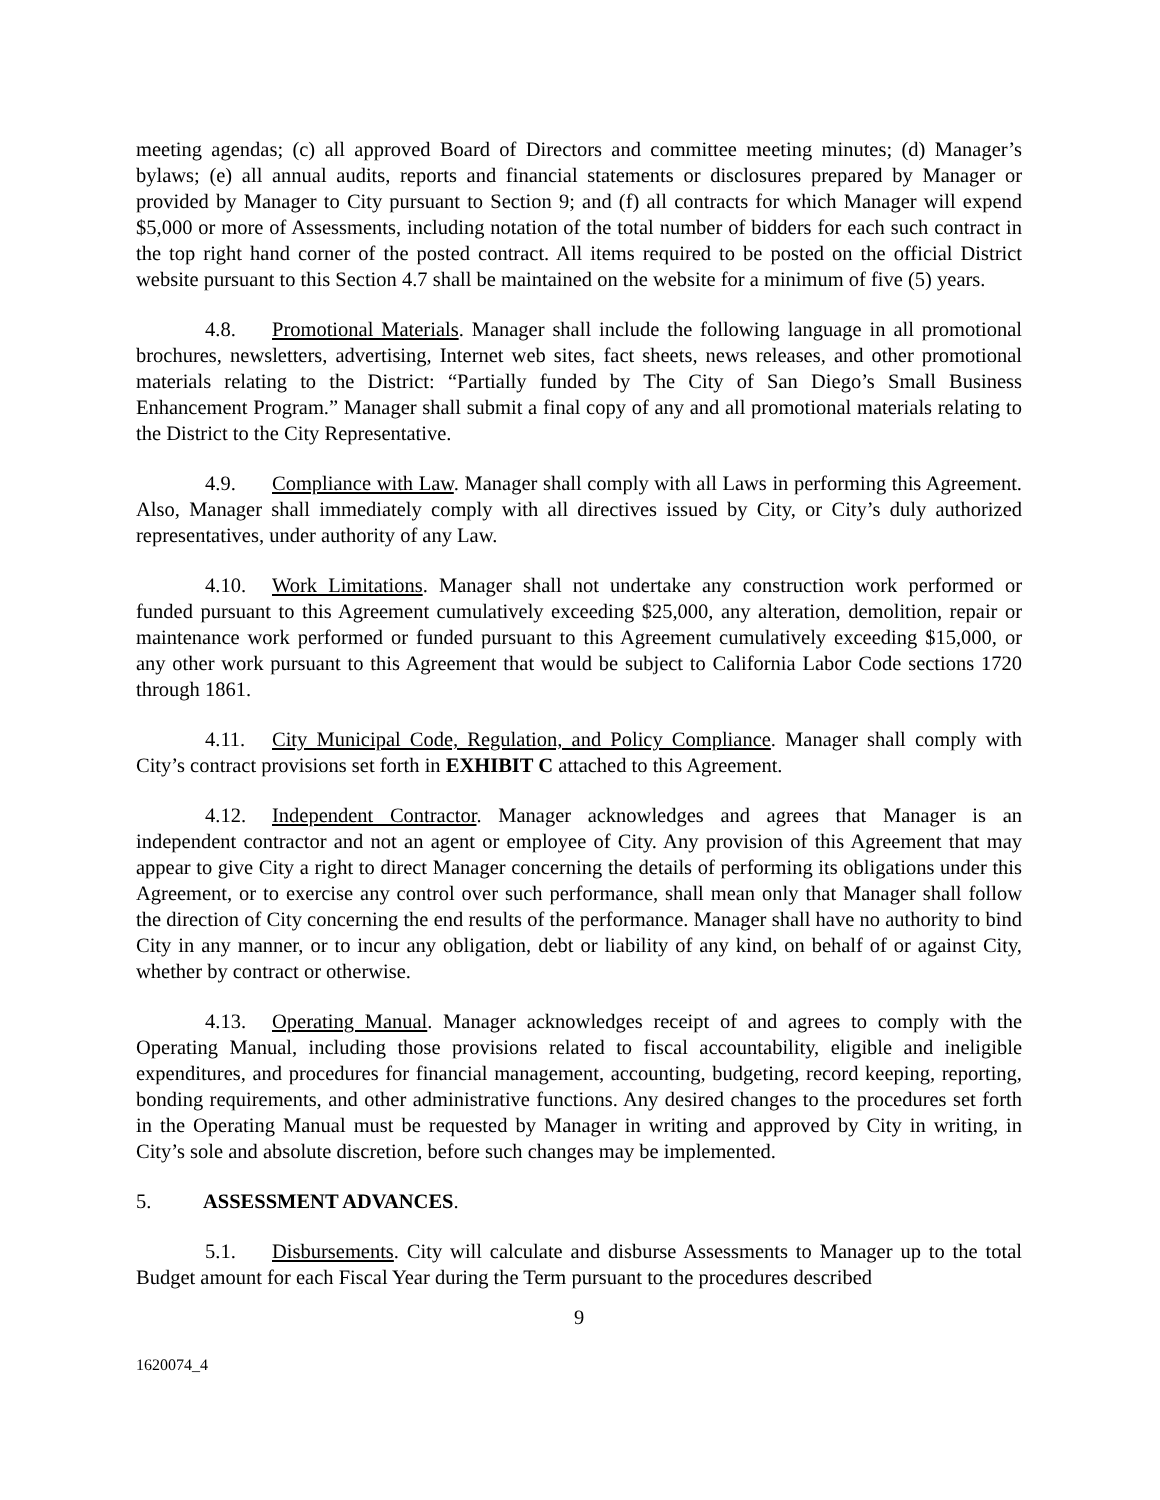meeting agendas; (c) all approved Board of Directors and committee meeting minutes; (d) Manager’s bylaws; (e) all annual audits, reports and financial statements or disclosures prepared by Manager or provided by Manager to City pursuant to Section 9; and (f) all contracts for which Manager will expend $5,000 or more of Assessments, including notation of the total number of bidders for each such contract in the top right hand corner of the posted contract. All items required to be posted on the official District website pursuant to this Section 4.7 shall be maintained on the website for a minimum of five (5) years.
4.8. Promotional Materials. Manager shall include the following language in all promotional brochures, newsletters, advertising, Internet web sites, fact sheets, news releases, and other promotional materials relating to the District: “Partially funded by The City of San Diego’s Small Business Enhancement Program.” Manager shall submit a final copy of any and all promotional materials relating to the District to the City Representative.
4.9. Compliance with Law. Manager shall comply with all Laws in performing this Agreement. Also, Manager shall immediately comply with all directives issued by City, or City’s duly authorized representatives, under authority of any Law.
4.10. Work Limitations. Manager shall not undertake any construction work performed or funded pursuant to this Agreement cumulatively exceeding $25,000, any alteration, demolition, repair or maintenance work performed or funded pursuant to this Agreement cumulatively exceeding $15,000, or any other work pursuant to this Agreement that would be subject to California Labor Code sections 1720 through 1861.
4.11. City Municipal Code, Regulation, and Policy Compliance. Manager shall comply with City’s contract provisions set forth in EXHIBIT C attached to this Agreement.
4.12. Independent Contractor. Manager acknowledges and agrees that Manager is an independent contractor and not an agent or employee of City. Any provision of this Agreement that may appear to give City a right to direct Manager concerning the details of performing its obligations under this Agreement, or to exercise any control over such performance, shall mean only that Manager shall follow the direction of City concerning the end results of the performance. Manager shall have no authority to bind City in any manner, or to incur any obligation, debt or liability of any kind, on behalf of or against City, whether by contract or otherwise.
4.13. Operating Manual. Manager acknowledges receipt of and agrees to comply with the Operating Manual, including those provisions related to fiscal accountability, eligible and ineligible expenditures, and procedures for financial management, accounting, budgeting, record keeping, reporting, bonding requirements, and other administrative functions. Any desired changes to the procedures set forth in the Operating Manual must be requested by Manager in writing and approved by City in writing, in City’s sole and absolute discretion, before such changes may be implemented.
5. ASSESSMENT ADVANCES.
5.1. Disbursements. City will calculate and disburse Assessments to Manager up to the total Budget amount for each Fiscal Year during the Term pursuant to the procedures described
9
1620074_4